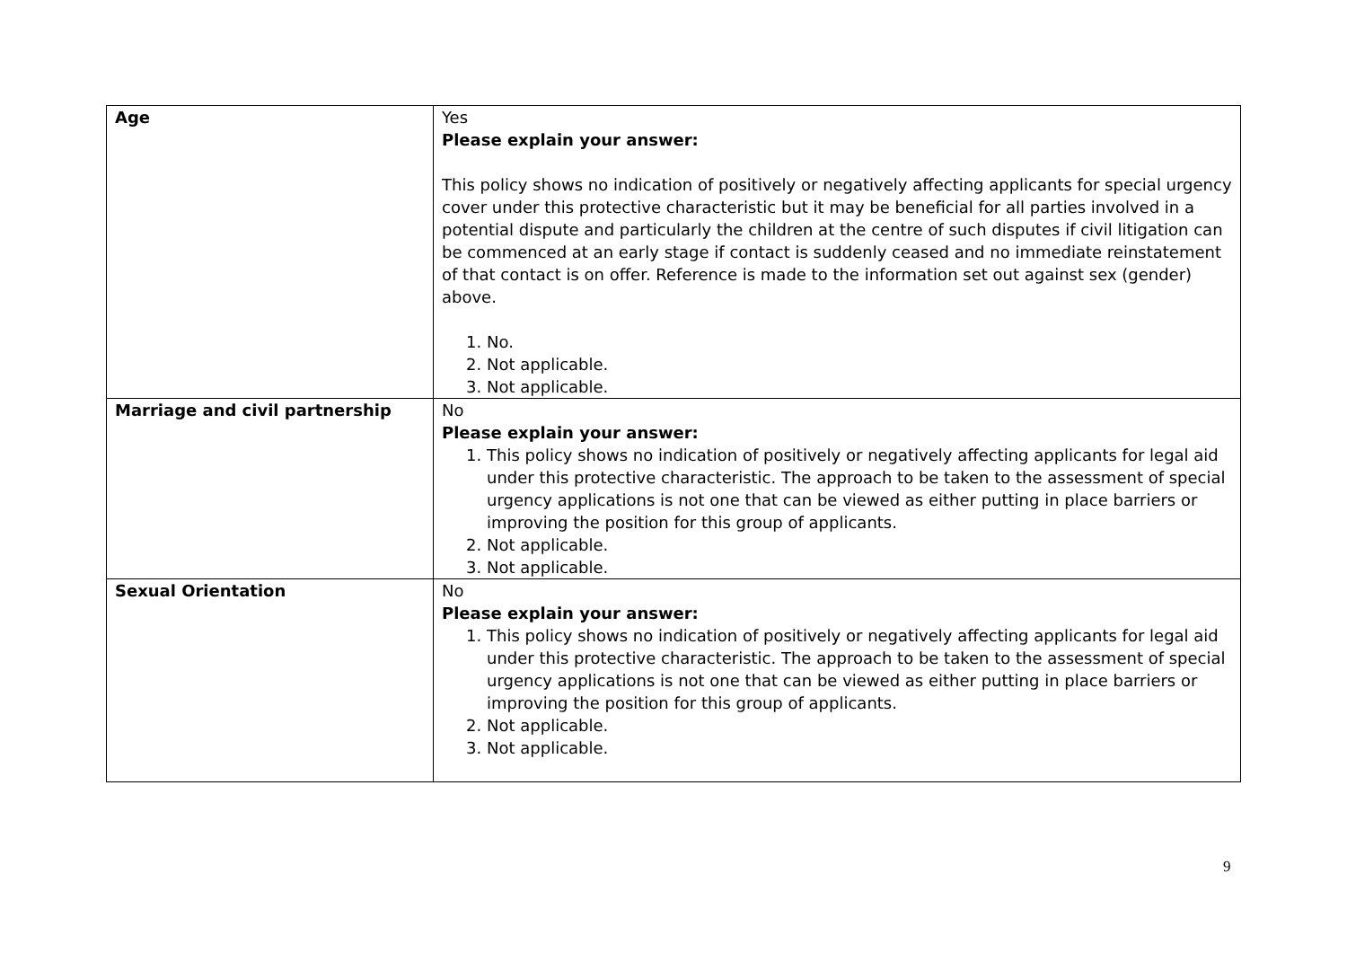| Age | Yes Please explain your answer: This policy shows no indication of positively or negatively affecting applicants for special urgency cover under this protective characteristic but it may be beneficial for all parties involved in a potential dispute and particularly the children at the centre of such disputes if civil litigation can be commenced at an early stage if contact is suddenly ceased and no immediate reinstatement of that contact is on offer. Reference is made to the information set out against sex (gender) above. 1. No. 2. Not applicable. 3. Not applicable. |
| Marriage and civil partnership | No Please explain your answer: 1. This policy shows no indication of positively or negatively affecting applicants for legal aid under this protective characteristic. The approach to be taken to the assessment of special urgency applications is not one that can be viewed as either putting in place barriers or improving the position for this group of applicants. 2. Not applicable. 3. Not applicable. |
| Sexual Orientation | No Please explain your answer: 1. This policy shows no indication of positively or negatively affecting applicants for legal aid under this protective characteristic. The approach to be taken to the assessment of special urgency applications is not one that can be viewed as either putting in place barriers or improving the position for this group of applicants. 2. Not applicable. 3. Not applicable. |
9